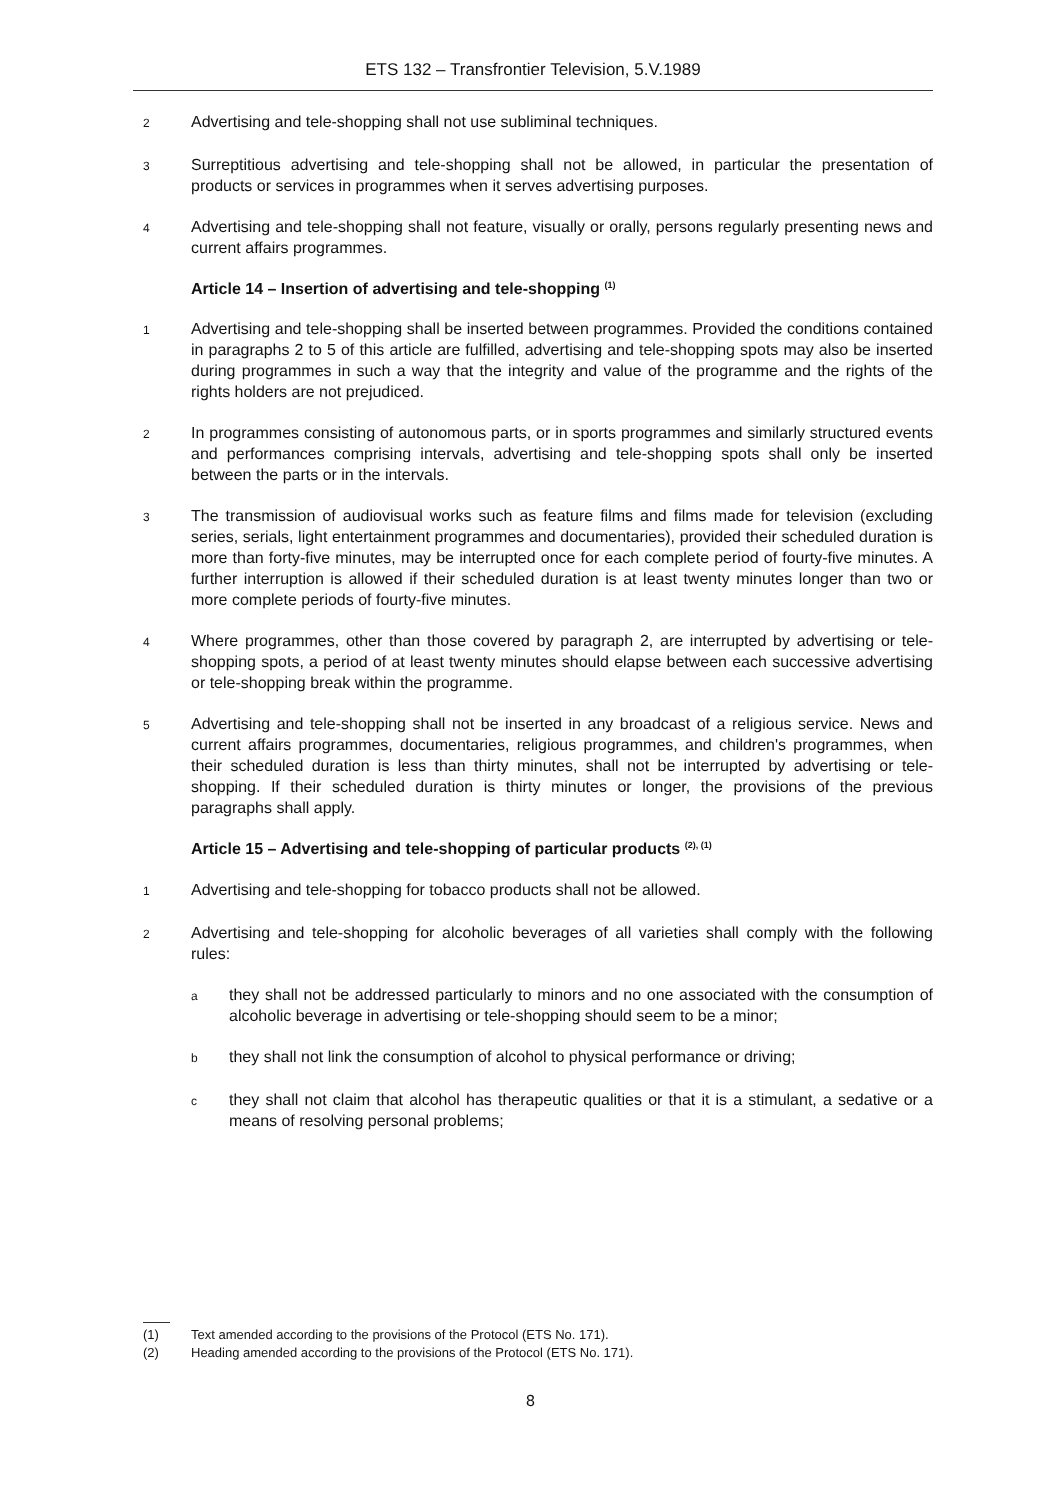ETS 132 – Transfrontier Television, 5.V.1989
2 Advertising and tele-shopping shall not use subliminal techniques.
3 Surreptitious advertising and tele-shopping shall not be allowed, in particular the presentation of products or services in programmes when it serves advertising purposes.
4 Advertising and tele-shopping shall not feature, visually or orally, persons regularly presenting news and current affairs programmes.
Article 14 – Insertion of advertising and tele-shopping <sup>(1)</sup>
1 Advertising and tele-shopping shall be inserted between programmes. Provided the conditions contained in paragraphs 2 to 5 of this article are fulfilled, advertising and tele-shopping spots may also be inserted during programmes in such a way that the integrity and value of the programme and the rights of the rights holders are not prejudiced.
2 In programmes consisting of autonomous parts, or in sports programmes and similarly structured events and performances comprising intervals, advertising and tele-shopping spots shall only be inserted between the parts or in the intervals.
3 The transmission of audiovisual works such as feature films and films made for television (excluding series, serials, light entertainment programmes and documentaries), provided their scheduled duration is more than forty-five minutes, may be interrupted once for each complete period of fourty-five minutes. A further interruption is allowed if their scheduled duration is at least twenty minutes longer than two or more complete periods of fourty-five minutes.
4 Where programmes, other than those covered by paragraph 2, are interrupted by advertising or tele-shopping spots, a period of at least twenty minutes should elapse between each successive advertising or tele-shopping break within the programme.
5 Advertising and tele-shopping shall not be inserted in any broadcast of a religious service. News and current affairs programmes, documentaries, religious programmes, and children's programmes, when their scheduled duration is less than thirty minutes, shall not be interrupted by advertising or tele-shopping. If their scheduled duration is thirty minutes or longer, the provisions of the previous paragraphs shall apply.
Article 15 – Advertising and tele-shopping of particular products <sup>(2), (1)</sup>
1 Advertising and tele-shopping for tobacco products shall not be allowed.
2 Advertising and tele-shopping for alcoholic beverages of all varieties shall comply with the following rules:
athey shall not be addressed particularly to minors and no one associated with the consumption of alcoholic beverage in advertising or tele-shopping should seem to be a minor;
bthey shall not link the consumption of alcohol to physical performance or driving;
cthey shall not claim that alcohol has therapeutic qualities or that it is a stimulant, a sedative or a means of resolving personal problems;
(1) Text amended according to the provisions of the Protocol (ETS No. 171).
(2) Heading amended according to the provisions of the Protocol (ETS No. 171).
8